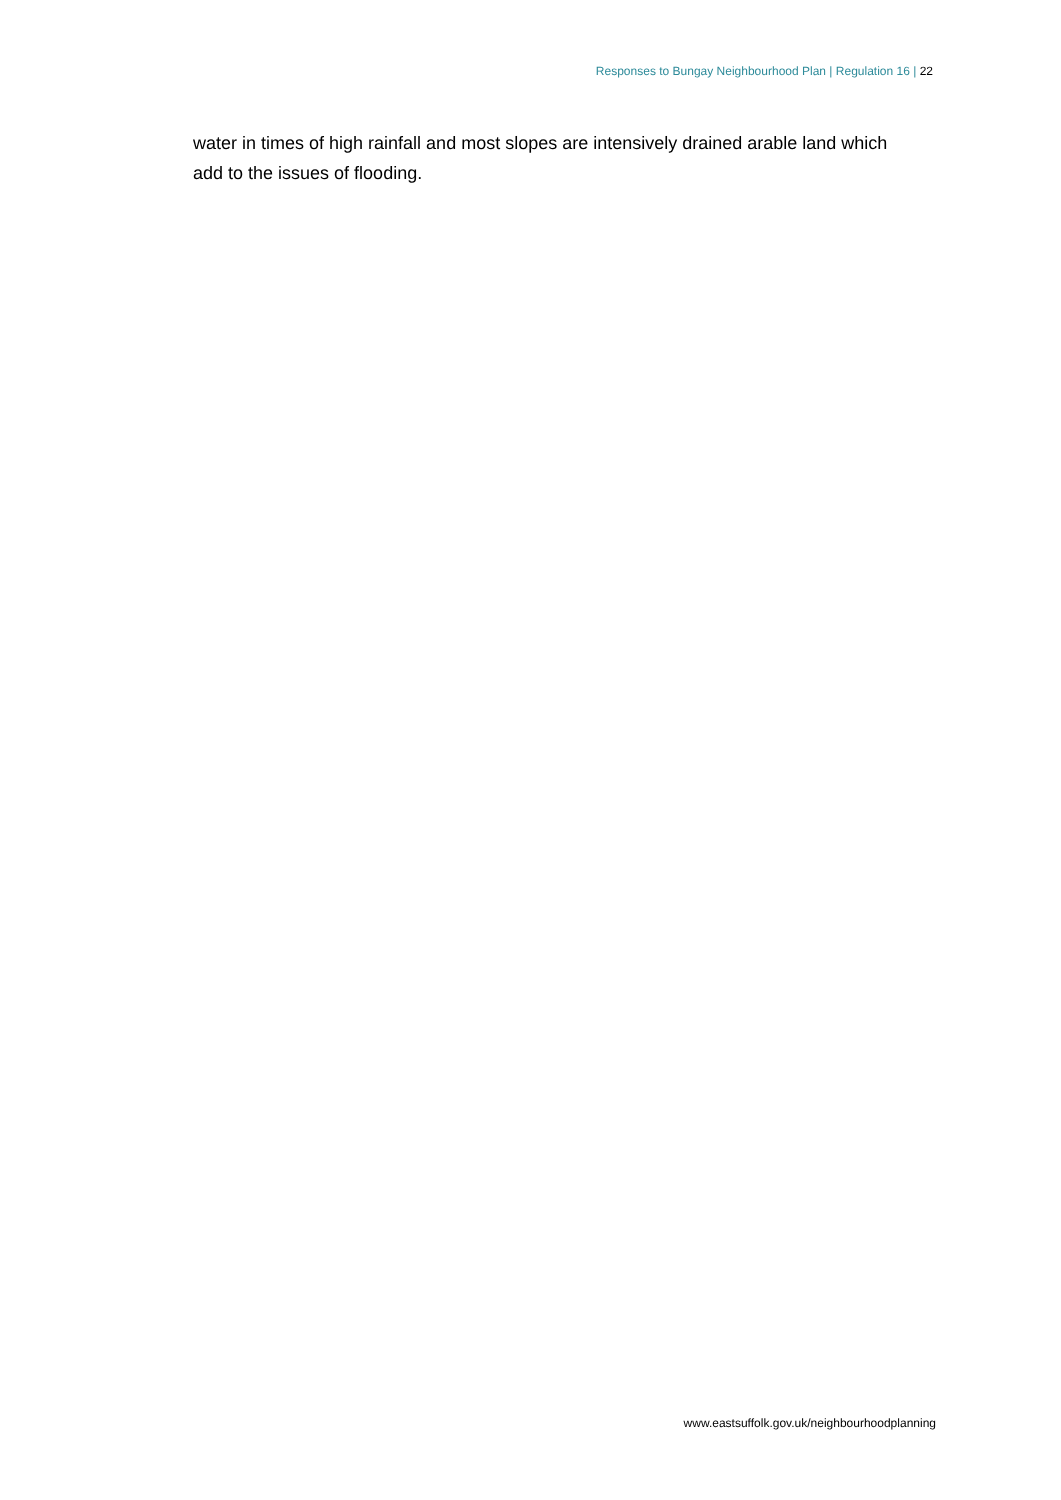Responses to Bungay Neighbourhood Plan | Regulation 16 | 22
water in times of high rainfall and most slopes are intensively drained arable land which add to the issues of flooding.
www.eastsuffolk.gov.uk/neighbourhoodplanning